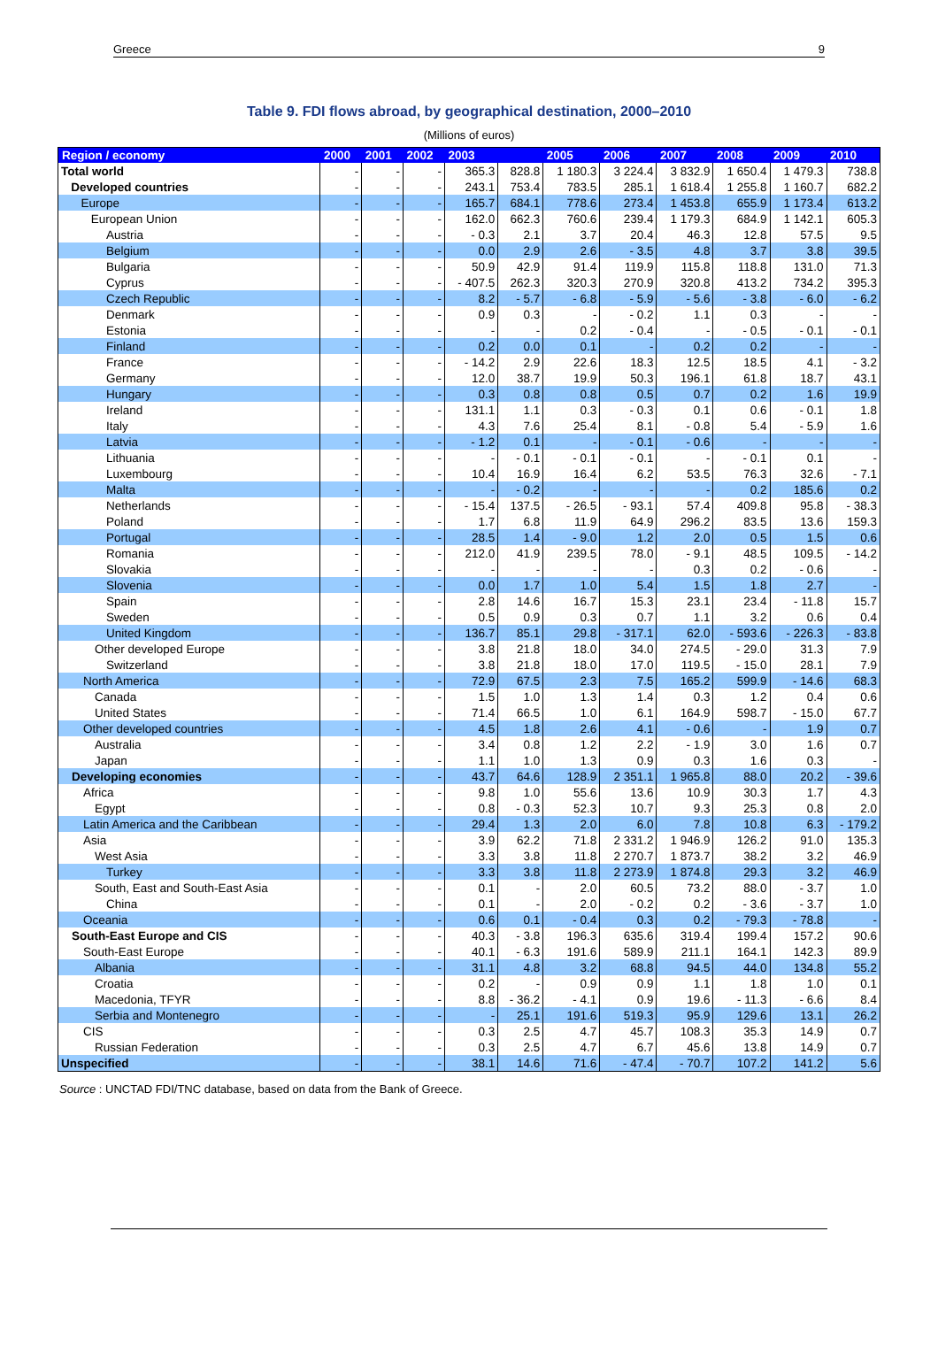Greece 9
Table 9. FDI flows abroad, by geographical destination, 2000–2010
(Millions of euros)
| Region / economy | 2000 | 2001 | 2002 | 2003 | | 2005 | 2006 | 2007 | 2008 | 2009 | 2010 |
| --- | --- | --- | --- | --- | --- | --- | --- | --- | --- | --- | --- |
| Total world | - | - | - | 365.3 | 828.8 | 1 180.3 | 3 224.4 | 3 832.9 | 1 650.4 | 1 479.3 | 738.8 |
| Developed countries | - | - | - | 243.1 | 753.4 | 783.5 | 285.1 | 1 618.4 | 1 255.8 | 1 160.7 | 682.2 |
| Europe | - | - | - | 165.7 | 684.1 | 778.6 | 273.4 | 1 453.8 | 655.9 | 1 173.4 | 613.2 |
| European Union | - | - | - | 162.0 | 662.3 | 760.6 | 239.4 | 1 179.3 | 684.9 | 1 142.1 | 605.3 |
| Austria | - | - | - | - 0.3 | 2.1 | 3.7 | 20.4 | 46.3 | 12.8 | 57.5 | 9.5 |
| Belgium | - | - | - | 0.0 | 2.9 | 2.6 | - 3.5 | 4.8 | 3.7 | 3.8 | 39.5 |
| Bulgaria | - | - | - | 50.9 | 42.9 | 91.4 | 119.9 | 115.8 | 118.8 | 131.0 | 71.3 |
| Cyprus | - | - | - | - 407.5 | 262.3 | 320.3 | 270.9 | 320.8 | 413.2 | 734.2 | 395.3 |
| Czech Republic | - | - | - | 8.2 | - 5.7 | - 6.8 | - 5.9 | - 5.6 | - 3.8 | - 6.0 | - 6.2 |
| Denmark | - | - | - | 0.9 | 0.3 | - | - 0.2 | 1.1 | 0.3 | - | - |
| Estonia | - | - | - | - | - | 0.2 | - 0.4 | - | - 0.5 | - 0.1 | - 0.1 |
| Finland | - | - | - | 0.2 | 0.0 | 0.1 | - | 0.2 | 0.2 | - | - |
| France | - | - | - | - 14.2 | 2.9 | 22.6 | 18.3 | 12.5 | 18.5 | 4.1 | - 3.2 |
| Germany | - | - | - | 12.0 | 38.7 | 19.9 | 50.3 | 196.1 | 61.8 | 18.7 | 43.1 |
| Hungary | - | - | - | 0.3 | 0.8 | 0.8 | 0.5 | 0.7 | 0.2 | 1.6 | 19.9 |
| Ireland | - | - | - | 131.1 | 1.1 | 0.3 | - 0.3 | 0.1 | 0.6 | - 0.1 | 1.8 |
| Italy | - | - | - | 4.3 | 7.6 | 25.4 | 8.1 | - 0.8 | 5.4 | - 5.9 | 1.6 |
| Latvia | - | - | - | - 1.2 | 0.1 | - | - 0.1 | - 0.6 | - | - | - |
| Lithuania | - | - | - | - | - 0.1 | - 0.1 | - 0.1 | - | - 0.1 | 0.1 | - |
| Luxembourg | - | - | - | 10.4 | 16.9 | 16.4 | 6.2 | 53.5 | 76.3 | 32.6 | - 7.1 |
| Malta | - | - | - | - | - 0.2 | - | - | - | 0.2 | 185.6 | 0.2 |
| Netherlands | - | - | - | - 15.4 | 137.5 | - 26.5 | - 93.1 | 57.4 | 409.8 | 95.8 | - 38.3 |
| Poland | - | - | - | 1.7 | 6.8 | 11.9 | 64.9 | 296.2 | 83.5 | 13.6 | 159.3 |
| Portugal | - | - | - | 28.5 | 1.4 | - 9.0 | 1.2 | 2.0 | 0.5 | 1.5 | 0.6 |
| Romania | - | - | - | 212.0 | 41.9 | 239.5 | 78.0 | - 9.1 | 48.5 | 109.5 | - 14.2 |
| Slovakia | - | - | - | - | - | - | - | 0.3 | 0.2 | - 0.6 | - |
| Slovenia | - | - | - | 0.0 | 1.7 | 1.0 | 5.4 | 1.5 | 1.8 | 2.7 | - |
| Spain | - | - | - | 2.8 | 14.6 | 16.7 | 15.3 | 23.1 | 23.4 | - 11.8 | 15.7 |
| Sweden | - | - | - | 0.5 | 0.9 | 0.3 | 0.7 | 1.1 | 3.2 | 0.6 | 0.4 |
| United Kingdom | - | - | - | 136.7 | 85.1 | 29.8 | - 317.1 | 62.0 | - 593.6 | - 226.3 | - 83.8 |
| Other developed Europe | - | - | - | 3.8 | 21.8 | 18.0 | 34.0 | 274.5 | - 29.0 | 31.3 | 7.9 |
| Switzerland | - | - | - | 3.8 | 21.8 | 18.0 | 17.0 | 119.5 | - 15.0 | 28.1 | 7.9 |
| North America | - | - | - | 72.9 | 67.5 | 2.3 | 7.5 | 165.2 | 599.9 | - 14.6 | 68.3 |
| Canada | - | - | - | 1.5 | 1.0 | 1.3 | 1.4 | 0.3 | 1.2 | 0.4 | 0.6 |
| United States | - | - | - | 71.4 | 66.5 | 1.0 | 6.1 | 164.9 | 598.7 | - 15.0 | 67.7 |
| Other developed countries | - | - | - | 4.5 | 1.8 | 2.6 | 4.1 | - 0.6 | - | 1.9 | 0.7 |
| Australia | - | - | - | 3.4 | 0.8 | 1.2 | 2.2 | - 1.9 | 3.0 | 1.6 | 0.7 |
| Japan | - | - | - | 1.1 | 1.0 | 1.3 | 0.9 | 0.3 | 1.6 | 0.3 | - |
| Developing economies | - | - | - | 43.7 | 64.6 | 128.9 | 2 351.1 | 1 965.8 | 88.0 | 20.2 | - 39.6 |
| Africa | - | - | - | 9.8 | 1.0 | 55.6 | 13.6 | 10.9 | 30.3 | 1.7 | 4.3 |
| Egypt | - | - | - | 0.8 | - 0.3 | 52.3 | 10.7 | 9.3 | 25.3 | 0.8 | 2.0 |
| Latin America and the Caribbean | - | - | - | 29.4 | 1.3 | 2.0 | 6.0 | 7.8 | 10.8 | 6.3 | - 179.2 |
| Asia | - | - | - | 3.9 | 62.2 | 71.8 | 2 331.2 | 1 946.9 | 126.2 | 91.0 | 135.3 |
| West Asia | - | - | - | 3.3 | 3.8 | 11.8 | 2 270.7 | 1 873.7 | 38.2 | 3.2 | 46.9 |
| Turkey | - | - | - | 3.3 | 3.8 | 11.8 | 2 273.9 | 1 874.8 | 29.3 | 3.2 | 46.9 |
| South, East and South-East Asia | - | - | - | 0.1 | - | 2.0 | 60.5 | 73.2 | 88.0 | - 3.7 | 1.0 |
| China | - | - | - | 0.1 | - | 2.0 | - 0.2 | 0.2 | - 3.6 | - 3.7 | 1.0 |
| Oceania | - | - | - | 0.6 | 0.1 | - 0.4 | 0.3 | 0.2 | - 79.3 | - 78.8 | - |
| South-East Europe and CIS | - | - | - | 40.3 | - 3.8 | 196.3 | 635.6 | 319.4 | 199.4 | 157.2 | 90.6 |
| South-East Europe | - | - | - | 40.1 | - 6.3 | 191.6 | 589.9 | 211.1 | 164.1 | 142.3 | 89.9 |
| Albania | - | - | - | 31.1 | 4.8 | 3.2 | 68.8 | 94.5 | 44.0 | 134.8 | 55.2 |
| Croatia | - | - | - | 0.2 | - | 0.9 | 0.9 | 1.1 | 1.8 | 1.0 | 0.1 |
| Macedonia, TFYR | - | - | - | 8.8 | - 36.2 | - 4.1 | 0.9 | 19.6 | - 11.3 | - 6.6 | 8.4 |
| Serbia and Montenegro | - | - | - | - | 25.1 | 191.6 | 519.3 | 95.9 | 129.6 | 13.1 | 26.2 |
| CIS | - | - | - | 0.3 | 2.5 | 4.7 | 45.7 | 108.3 | 35.3 | 14.9 | 0.7 |
| Russian Federation | - | - | - | 0.3 | 2.5 | 4.7 | 6.7 | 45.6 | 13.8 | 14.9 | 0.7 |
| Unspecified | - | - | - | 38.1 | 14.6 | 71.6 | - 47.4 | - 70.7 | 107.2 | 141.2 | 5.6 |
Source : UNCTAD FDI/TNC database, based on data from the Bank of Greece.